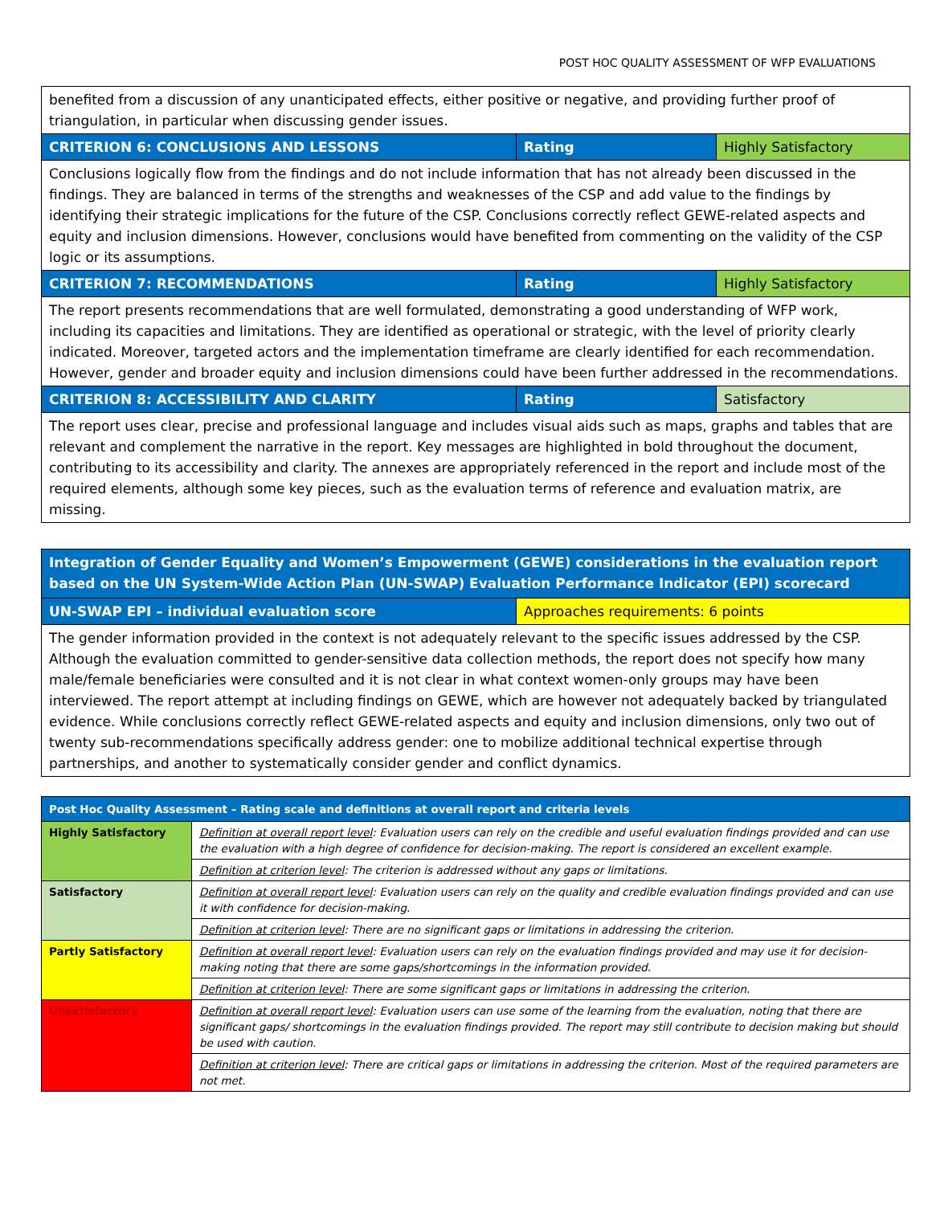POST HOC QUALITY ASSESSMENT OF WFP EVALUATIONS
| benefited from a discussion of any unanticipated effects, either positive or negative, and providing further proof of triangulation, in particular when discussing gender issues. | | |
| CRITERION 6: CONCLUSIONS AND LESSONS | Rating | Highly Satisfactory |
| Conclusions logically flow from the findings and do not include information that has not already been discussed in the findings. They are balanced in terms of the strengths and weaknesses of the CSP and add value to the findings by identifying their strategic implications for the future of the CSP. Conclusions correctly reflect GEWE-related aspects and equity and inclusion dimensions. However, conclusions would have benefited from commenting on the validity of the CSP logic or its assumptions. | | |
| CRITERION 7: RECOMMENDATIONS | Rating | Highly Satisfactory |
| The report presents recommendations that are well formulated, demonstrating a good understanding of WFP work, including its capacities and limitations. They are identified as operational or strategic, with the level of priority clearly indicated. Moreover, targeted actors and the implementation timeframe are clearly identified for each recommendation. However, gender and broader equity and inclusion dimensions could have been further addressed in the recommendations. | | |
| CRITERION 8: ACCESSIBILITY AND CLARITY | Rating | Satisfactory |
| The report uses clear, precise and professional language and includes visual aids such as maps, graphs and tables that are relevant and complement the narrative in the report. Key messages are highlighted in bold throughout the document, contributing to its accessibility and clarity. The annexes are appropriately referenced in the report and include most of the required elements, although some key pieces, such as the evaluation terms of reference and evaluation matrix, are missing. | | |
| Integration of Gender Equality and Women’s Empowerment (GEWE) considerations in the evaluation report based on the UN System-Wide Action Plan (UN-SWAP) Evaluation Performance Indicator (EPI) scorecard | |
| UN-SWAP EPI – individual evaluation score | Approaches requirements: 6 points |
| The gender information provided in the context is not adequately relevant to the specific issues addressed by the CSP. Although the evaluation committed to gender-sensitive data collection methods, the report does not specify how many male/female beneficiaries were consulted and it is not clear in what context women-only groups may have been interviewed. The report attempt at including findings on GEWE, which are however not adequately backed by triangulated evidence. While conclusions correctly reflect GEWE-related aspects and equity and inclusion dimensions, only two out of twenty sub-recommendations specifically address gender: one to mobilize additional technical expertise through partnerships, and another to systematically consider gender and conflict dynamics. | |
| Post Hoc Quality Assessment – Rating scale and definitions at overall report and criteria levels | |
| Highly Satisfactory | Definition at overall report level : Evaluation users can rely on the credible and useful evaluation findings provided and can use the evaluation with a high degree of confidence for decision-making. The report is considered an excellent example. |
| | Definition at criterion level : The criterion is addressed without any gaps or limitations. |
| Satisfactory | Definition at overall report level : Evaluation users can rely on the quality and credible evaluation findings provided and can use it with confidence for decision-making. |
| | Definition at criterion level : There are no significant gaps or limitations in addressing the criterion. |
| Partly Satisfactory | Definition at overall report level : Evaluation users can rely on the evaluation findings provided and may use it for decision-making noting that there are some gaps/shortcomings in the information provided. |
| | Definition at criterion level : There are some significant gaps or limitations in addressing the criterion. |
| Unsatisfactory | Definition at overall report level : Evaluation users can use some of the learning from the evaluation, noting that there are significant gaps/ shortcomings in the evaluation findings provided. The report may still contribute to decision making but should be used with caution. |
| | Definition at criterion level : There are critical gaps or limitations in addressing the criterion. Most of the required parameters are not met. |